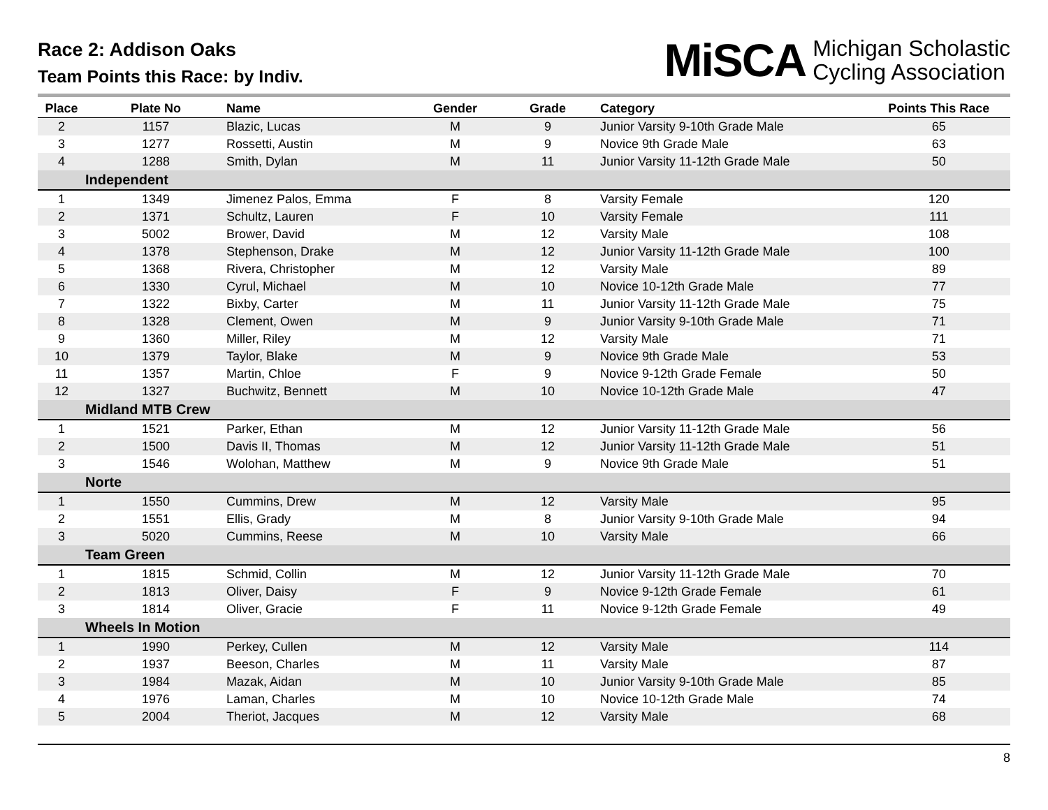Race 2: Addison Oaks
Team Points this Race: by Indiv.
MiSCA Michigan Scholastic
Cycling Association
| Place | Plate No | Name | Gender | Grade | Category | Points This Race |
| --- | --- | --- | --- | --- | --- | --- |
| 2 | 1157 | Blazic, Lucas | M | 9 | Junior Varsity 9-10th Grade Male | 65 |
| 3 | 1277 | Rossetti, Austin | M | 9 | Novice 9th Grade Male | 63 |
| 4 | 1288 | Smith, Dylan | M | 11 | Junior Varsity 11-12th Grade Male | 50 |
| | Independent | | | | | |
| 1 | 1349 | Jimenez Palos, Emma | F | 8 | Varsity Female | 120 |
| 2 | 1371 | Schultz, Lauren | F | 10 | Varsity Female | 111 |
| 3 | 5002 | Brower, David | M | 12 | Varsity Male | 108 |
| 4 | 1378 | Stephenson, Drake | M | 12 | Junior Varsity 11-12th Grade Male | 100 |
| 5 | 1368 | Rivera, Christopher | M | 12 | Varsity Male | 89 |
| 6 | 1330 | Cyrul, Michael | M | 10 | Novice 10-12th Grade Male | 77 |
| 7 | 1322 | Bixby, Carter | M | 11 | Junior Varsity 11-12th Grade Male | 75 |
| 8 | 1328 | Clement, Owen | M | 9 | Junior Varsity 9-10th Grade Male | 71 |
| 9 | 1360 | Miller, Riley | M | 12 | Varsity Male | 71 |
| 10 | 1379 | Taylor, Blake | M | 9 | Novice 9th Grade Male | 53 |
| 11 | 1357 | Martin, Chloe | F | 9 | Novice 9-12th Grade Female | 50 |
| 12 | 1327 | Buchwitz, Bennett | M | 10 | Novice 10-12th Grade Male | 47 |
| | Midland MTB Crew | | | | | |
| 1 | 1521 | Parker, Ethan | M | 12 | Junior Varsity 11-12th Grade Male | 56 |
| 2 | 1500 | Davis II, Thomas | M | 12 | Junior Varsity 11-12th Grade Male | 51 |
| 3 | 1546 | Wolohan, Matthew | M | 9 | Novice 9th Grade Male | 51 |
| | Norte | | | | | |
| 1 | 1550 | Cummins, Drew | M | 12 | Varsity Male | 95 |
| 2 | 1551 | Ellis, Grady | M | 8 | Junior Varsity 9-10th Grade Male | 94 |
| 3 | 5020 | Cummins, Reese | M | 10 | Varsity Male | 66 |
| | Team Green | | | | | |
| 1 | 1815 | Schmid, Collin | M | 12 | Junior Varsity 11-12th Grade Male | 70 |
| 2 | 1813 | Oliver, Daisy | F | 9 | Novice 9-12th Grade Female | 61 |
| 3 | 1814 | Oliver, Gracie | F | 11 | Novice 9-12th Grade Female | 49 |
| | Wheels In Motion | | | | | |
| 1 | 1990 | Perkey, Cullen | M | 12 | Varsity Male | 114 |
| 2 | 1937 | Beeson, Charles | M | 11 | Varsity Male | 87 |
| 3 | 1984 | Mazak, Aidan | M | 10 | Junior Varsity 9-10th Grade Male | 85 |
| 4 | 1976 | Laman, Charles | M | 10 | Novice 10-12th Grade Male | 74 |
| 5 | 2004 | Theriot, Jacques | M | 12 | Varsity Male | 68 |
8